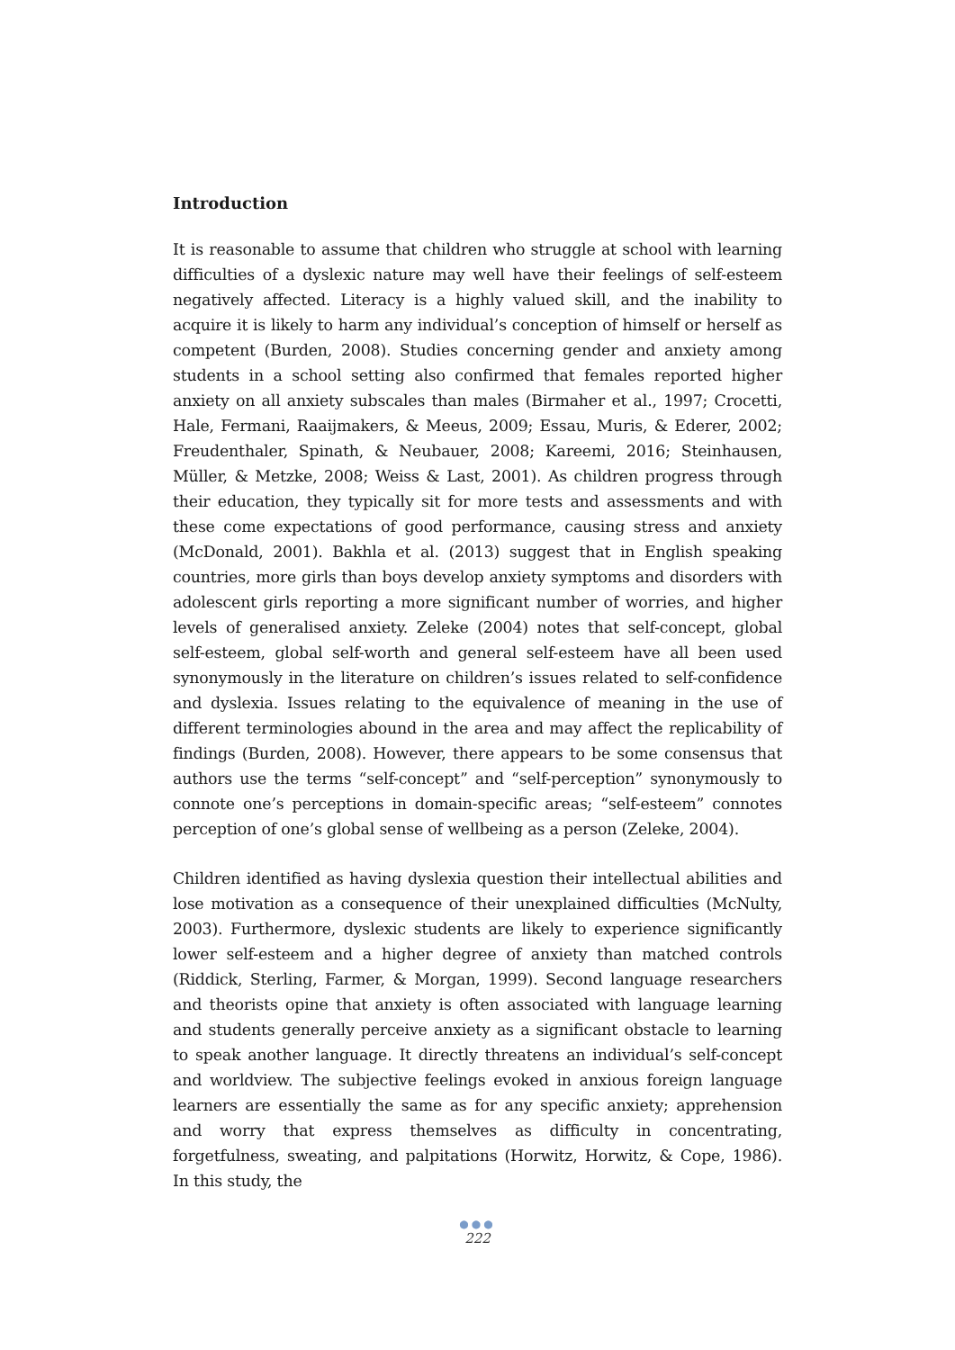Introduction
It is reasonable to assume that children who struggle at school with learning difficulties of a dyslexic nature may well have their feelings of self-esteem negatively affected. Literacy is a highly valued skill, and the inability to acquire it is likely to harm any individual’s conception of himself or herself as competent (Burden, 2008). Studies concerning gender and anxiety among students in a school setting also confirmed that females reported higher anxiety on all anxiety subscales than males (Birmaher et al., 1997; Crocetti, Hale, Fermani, Raaijmakers, & Meeus, 2009; Essau, Muris, & Ederer, 2002; Freudenthaler, Spinath, & Neubauer, 2008; Kareemi, 2016; Steinhausen, Müller, & Metzke, 2008; Weiss & Last, 2001). As children progress through their education, they typically sit for more tests and assessments and with these come expectations of good performance, causing stress and anxiety (McDonald, 2001). Bakhla et al. (2013) suggest that in English speaking countries, more girls than boys develop anxiety symptoms and disorders with adolescent girls reporting a more significant number of worries, and higher levels of generalised anxiety. Zeleke (2004) notes that self-concept, global self-esteem, global self-worth and general self-esteem have all been used synonymously in the literature on children’s issues related to self-confidence and dyslexia. Issues relating to the equivalence of meaning in the use of different terminologies abound in the area and may affect the replicability of findings (Burden, 2008). However, there appears to be some consensus that authors use the terms “self-concept” and “self-perception” synonymously to connote one’s perceptions in domain-specific areas; “self-esteem” connotes perception of one’s global sense of wellbeing as a person (Zeleke, 2004).
Children identified as having dyslexia question their intellectual abilities and lose motivation as a consequence of their unexplained difficulties (McNulty, 2003). Furthermore, dyslexic students are likely to experience significantly lower self-esteem and a higher degree of anxiety than matched controls (Riddick, Sterling, Farmer, & Morgan, 1999). Second language researchers and theorists opine that anxiety is often associated with language learning and students generally perceive anxiety as a significant obstacle to learning to speak another language. It directly threatens an individual’s self-concept and worldview. The subjective feelings evoked in anxious foreign language learners are essentially the same as for any specific anxiety; apprehension and worry that express themselves as difficulty in concentrating, forgetfulness, sweating, and palpitations (Horwitz, Horwitz, & Cope, 1986). In this study, the
●●●
222